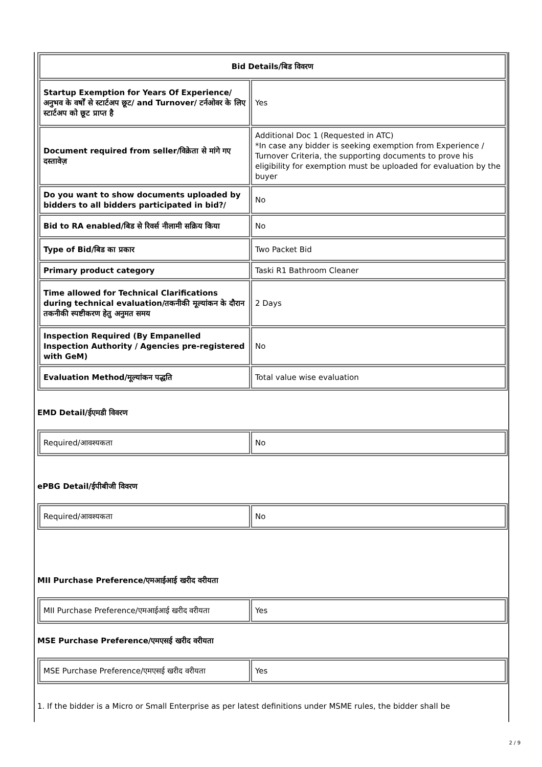| Bid Details/बिड विवरण | |
| Startup Exemption for Years Of Experience/अनुभव के वर्षों से स्टार्टअप छूट/ and Turnover/ टर्नओवर के लिए स्टार्टअप को छूट प्राप्त है | Yes |
| Document required from seller/विक्रेता से मांगे गए दस्तावेज़ | Additional Doc 1 (Requested in ATC) *In case any bidder is seeking exemption from Experience / Turnover Criteria, the supporting documents to prove his eligibility for exemption must be uploaded for evaluation by the buyer |
| Do you want to show documents uploaded by bidders to all bidders participated in bid?/ | No |
| Bid to RA enabled/बिड से रिवर्स नीलामी सक्रिय किया | No |
| Type of Bid/बिड का प्रकार | Two Packet Bid |
| Primary product category | Taski R1 Bathroom Cleaner |
| Time allowed for Technical Clarifications during technical evaluation/तकनीकी मूल्यांकन के दौरान तकनीकी स्पष्टीकरण हेतु अनुमत समय | 2 Days |
| Inspection Required (By Empanelled Inspection Authority / Agencies pre-registered with GeM) | No |
| Evaluation Method/मूल्यांकन पद्धति | Total value wise evaluation |
EMD Detail/ईएमडी विवरण
| Required/आवश्यकता | No |
ePBG Detail/ईपीबीजी विवरण
| Required/आवश्यकता | No |
MII Purchase Preference/एमआईआई खरीद वरीयता
| MII Purchase Preference/एमआईआई खरीद वरीयता | Yes |
MSE Purchase Preference/एमएसई खरीद वरीयता
| MSE Purchase Preference/एमएसई खरीद वरीयता | Yes |
1. If the bidder is a Micro or Small Enterprise as per latest definitions under MSME rules, the bidder shall be
2 / 9